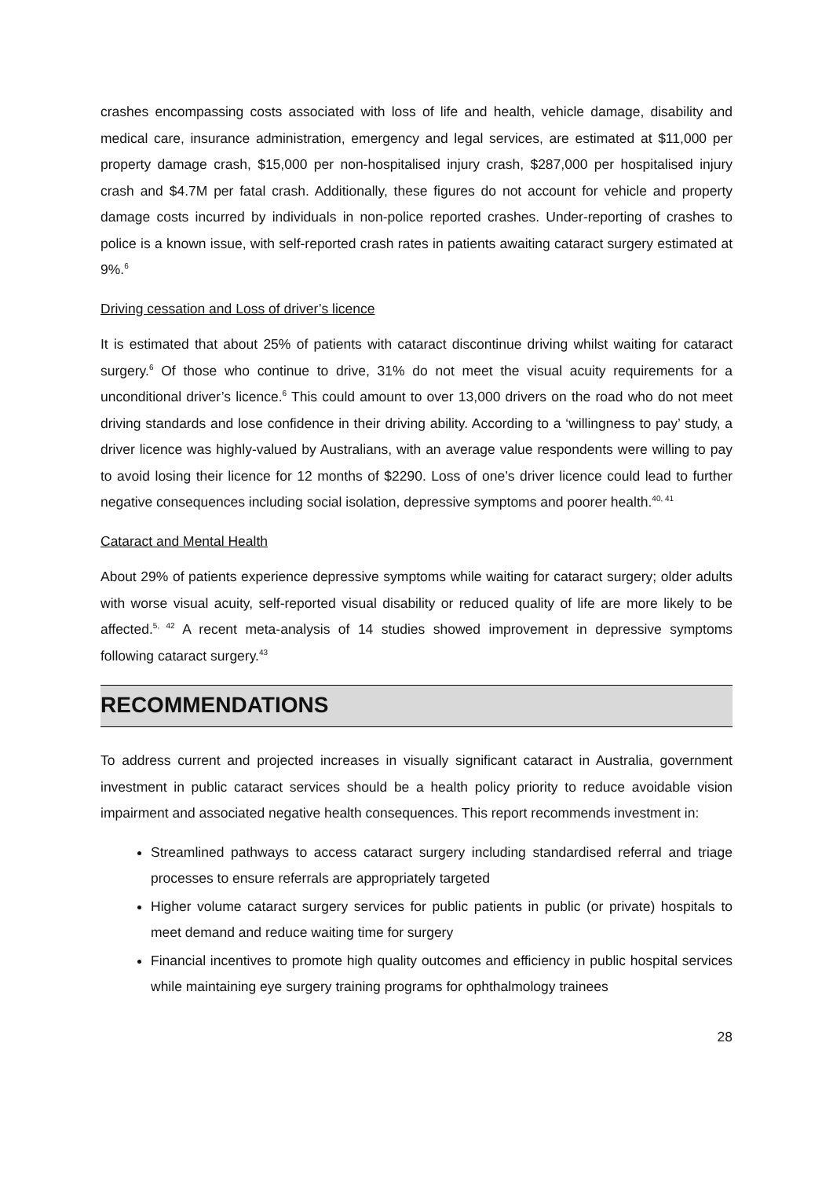crashes encompassing costs associated with loss of life and health, vehicle damage, disability and medical care, insurance administration, emergency and legal services, are estimated at $11,000 per property damage crash, $15,000 per non-hospitalised injury crash, $287,000 per hospitalised injury crash and $4.7M per fatal crash. Additionally, these figures do not account for vehicle and property damage costs incurred by individuals in non-police reported crashes. Under-reporting of crashes to police is a known issue, with self-reported crash rates in patients awaiting cataract surgery estimated at 9%.<sup>6</sup>
Driving cessation and Loss of driver’s licence
It is estimated that about 25% of patients with cataract discontinue driving whilst waiting for cataract surgery.<sup>6</sup> Of those who continue to drive, 31% do not meet the visual acuity requirements for a unconditional driver’s licence.<sup>6</sup> This could amount to over 13,000 drivers on the road who do not meet driving standards and lose confidence in their driving ability. According to a ‘willingness to pay’ study, a driver licence was highly-valued by Australians, with an average value respondents were willing to pay to avoid losing their licence for 12 months of $2290. Loss of one’s driver licence could lead to further negative consequences including social isolation, depressive symptoms and poorer health.<sup>40, 41</sup>
Cataract and Mental Health
About 29% of patients experience depressive symptoms while waiting for cataract surgery; older adults with worse visual acuity, self-reported visual disability or reduced quality of life are more likely to be affected.<sup>5, 42</sup> A recent meta-analysis of 14 studies showed improvement in depressive symptoms following cataract surgery.<sup>43</sup>
RECOMMENDATIONS
To address current and projected increases in visually significant cataract in Australia, government investment in public cataract services should be a health policy priority to reduce avoidable vision impairment and associated negative health consequences. This report recommends investment in:
Streamlined pathways to access cataract surgery including standardised referral and triage processes to ensure referrals are appropriately targeted
Higher volume cataract surgery services for public patients in public (or private) hospitals to meet demand and reduce waiting time for surgery
Financial incentives to promote high quality outcomes and efficiency in public hospital services while maintaining eye surgery training programs for ophthalmology trainees
28